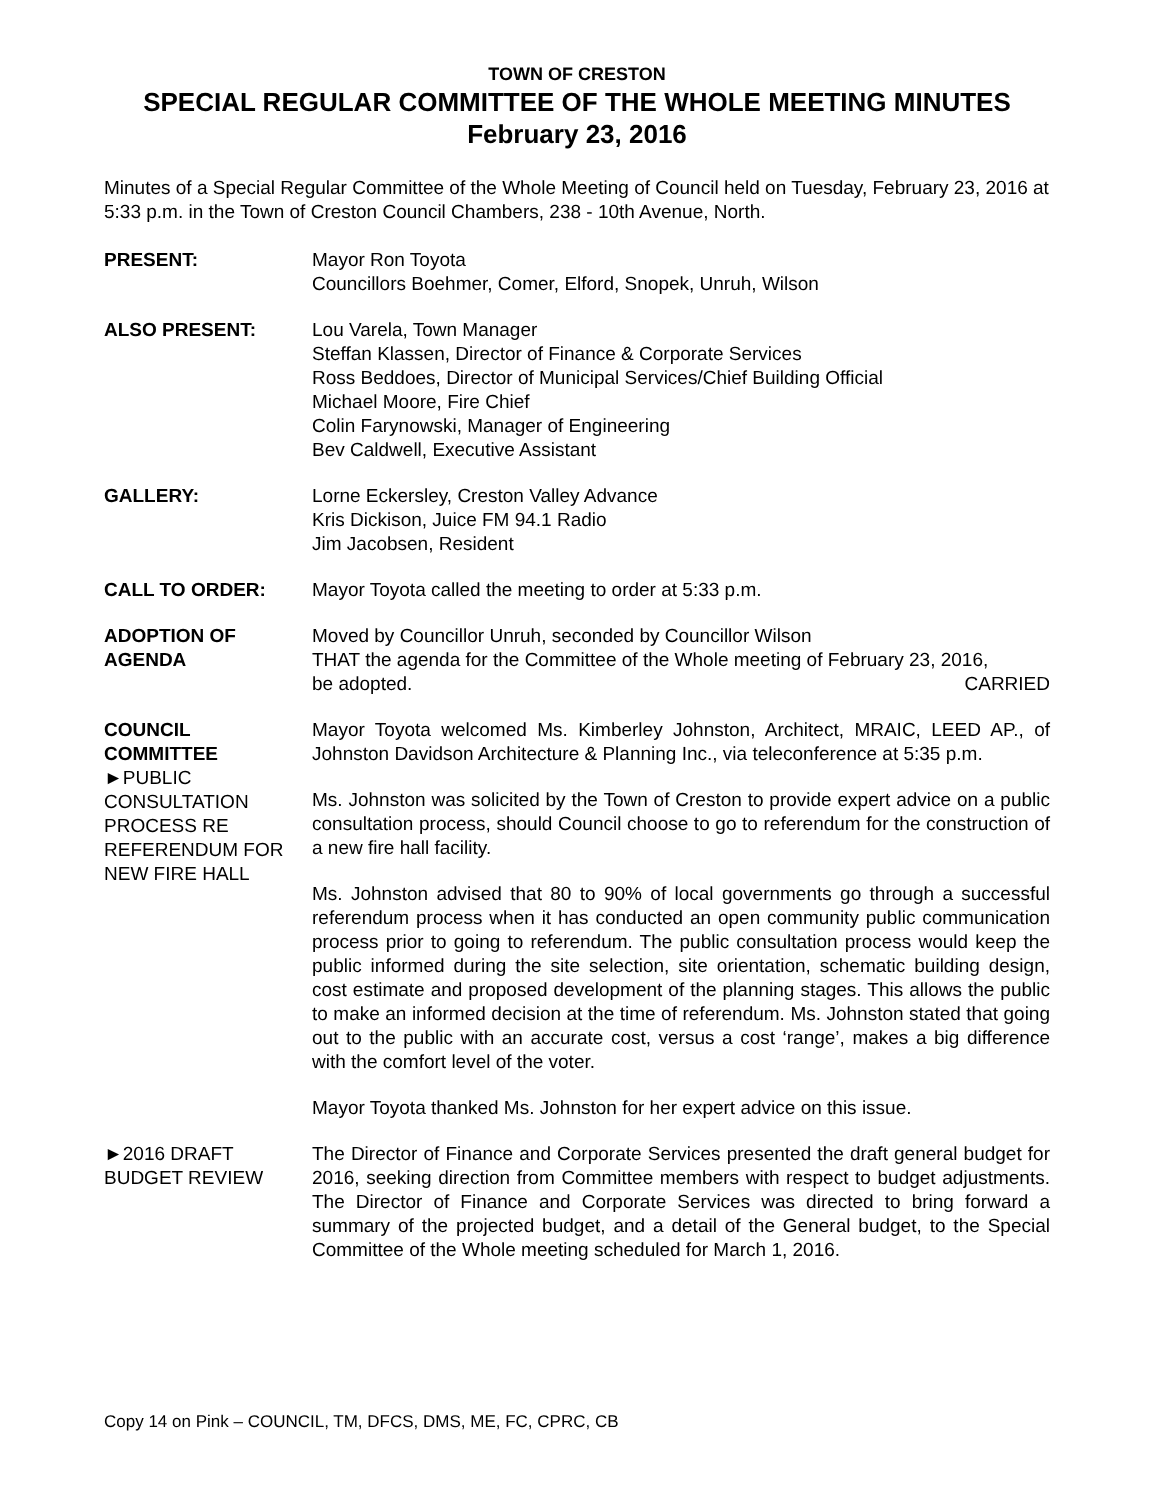TOWN OF CRESTON
SPECIAL REGULAR COMMITTEE OF THE WHOLE MEETING MINUTES
February 23, 2016
Minutes of a Special Regular Committee of the Whole Meeting of Council held on Tuesday, February 23, 2016 at 5:33 p.m. in the Town of Creston Council Chambers, 238 - 10th Avenue, North.
PRESENT: Mayor Ron Toyota
Councillors Boehmer, Comer, Elford, Snopek, Unruh, Wilson
ALSO PRESENT: Lou Varela, Town Manager
Steffan Klassen, Director of Finance & Corporate Services
Ross Beddoes, Director of Municipal Services/Chief Building Official
Michael Moore, Fire Chief
Colin Farynowski, Manager of Engineering
Bev Caldwell, Executive Assistant
GALLERY: Lorne Eckersley, Creston Valley Advance
Kris Dickison, Juice FM 94.1 Radio
Jim Jacobsen, Resident
CALL TO ORDER: Mayor Toyota called the meeting to order at 5:33 p.m.
ADOPTION OF
AGENDA
Moved by Councillor Unruh, seconded by Councillor Wilson
THAT the agenda for the Committee of the Whole meeting of February 23, 2016,
be adopted. CARRIED
COUNCIL
COMMITTEE
►PUBLIC
CONSULTATION
PROCESS RE
REFERENDUM FOR
NEW FIRE HALL
Mayor Toyota welcomed Ms. Kimberley Johnston, Architect, MRAIC, LEED AP., of Johnston Davidson Architecture & Planning Inc., via teleconference at 5:35 p.m.
Ms. Johnston was solicited by the Town of Creston to provide expert advice on a public consultation process, should Council choose to go to referendum for the construction of a new fire hall facility.
Ms. Johnston advised that 80 to 90% of local governments go through a successful referendum process when it has conducted an open community public communication process prior to going to referendum. The public consultation process would keep the public informed during the site selection, site orientation, schematic building design, cost estimate and proposed development of the planning stages. This allows the public to make an informed decision at the time of referendum. Ms. Johnston stated that going out to the public with an accurate cost, versus a cost ‘range’, makes a big difference with the comfort level of the voter.
Mayor Toyota thanked Ms. Johnston for her expert advice on this issue.
►2016 DRAFT
BUDGET REVIEW
The Director of Finance and Corporate Services presented the draft general budget for 2016, seeking direction from Committee members with respect to budget adjustments. The Director of Finance and Corporate Services was directed to bring forward a summary of the projected budget, and a detail of the General budget, to the Special Committee of the Whole meeting scheduled for March 1, 2016.
Copy 14 on Pink – COUNCIL, TM, DFCS, DMS, ME, FC, CPRC, CB